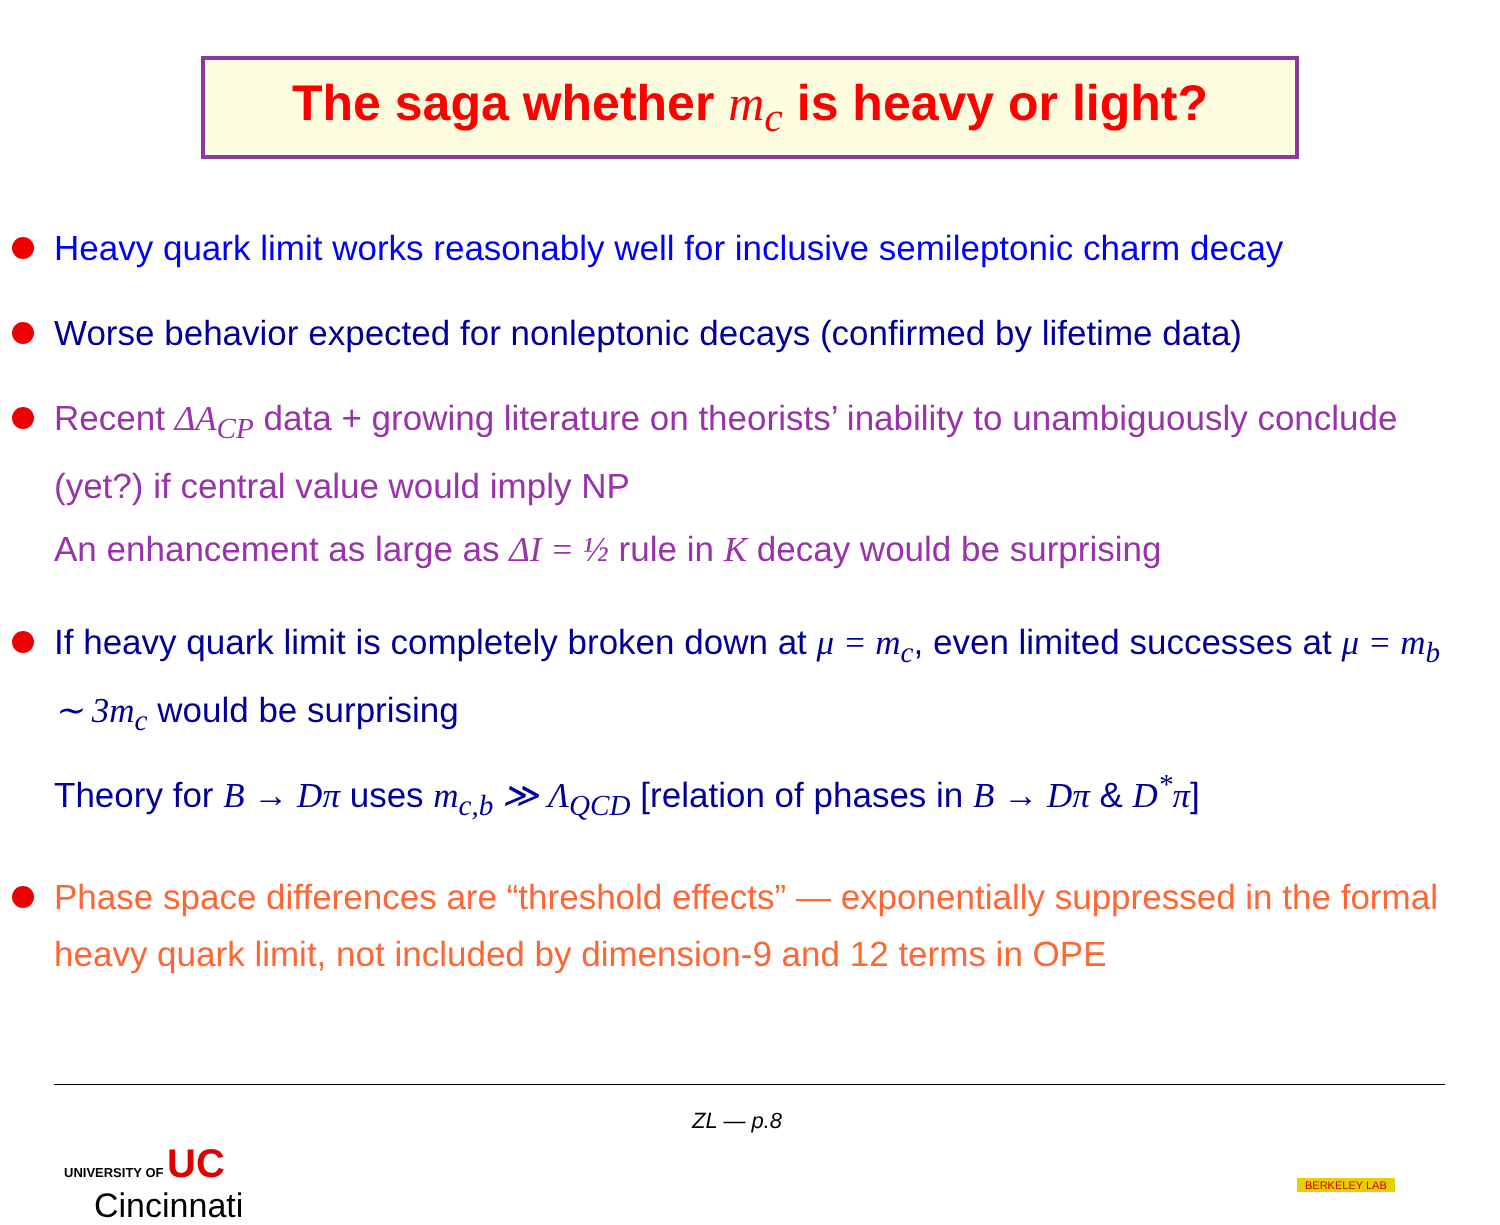The saga whether m<sub>c</sub> is heavy or light?
Heavy quark limit works reasonably well for inclusive semileptonic charm decay
Worse behavior expected for nonleptonic decays (confirmed by lifetime data)
Recent ΔA<sub>CP</sub> data + growing literature on theorists’ inability to unambiguously conclude (yet?) if central value would imply NP
An enhancement as large as ΔI = ½ rule in K decay would be surprising
If heavy quark limit is completely broken down at μ = m<sub>c</sub>, even limited successes at μ = m<sub>b</sub> ∼ 3m<sub>c</sub> would be surprising
Theory for B → Dπ uses m<sub>c,b</sub> ≫ Λ<sub>QCD</sub> [relation of phases in B → Dπ & D<sup>*</sup>π]
Phase space differences are “threshold effects” — exponentially suppressed in the formal heavy quark limit, not included by dimension-9 and 12 terms in OPE
ZL — p.8
UNIVERSITY OF UC
Cincinnati
BERKELEY LAB